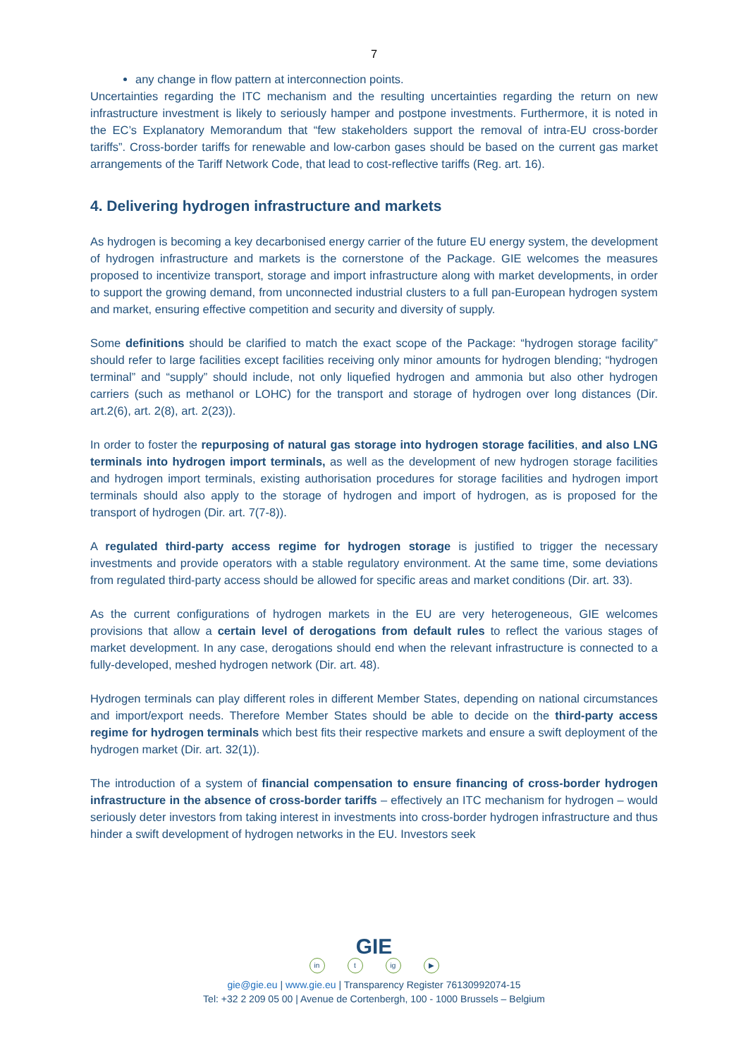7
any change in flow pattern at interconnection points.
Uncertainties regarding the ITC mechanism and the resulting uncertainties regarding the return on new infrastructure investment is likely to seriously hamper and postpone investments. Furthermore, it is noted in the EC’s Explanatory Memorandum that “few stakeholders support the removal of intra-EU cross-border tariffs”. Cross-border tariffs for renewable and low-carbon gases should be based on the current gas market arrangements of the Tariff Network Code, that lead to cost-reflective tariffs (Reg. art. 16).
4. Delivering hydrogen infrastructure and markets
As hydrogen is becoming a key decarbonised energy carrier of the future EU energy system, the development of hydrogen infrastructure and markets is the cornerstone of the Package. GIE welcomes the measures proposed to incentivize transport, storage and import infrastructure along with market developments, in order to support the growing demand, from unconnected industrial clusters to a full pan-European hydrogen system and market, ensuring effective competition and security and diversity of supply.
Some definitions should be clarified to match the exact scope of the Package: “hydrogen storage facility” should refer to large facilities except facilities receiving only minor amounts for hydrogen blending; “hydrogen terminal” and “supply” should include, not only liquefied hydrogen and ammonia but also other hydrogen carriers (such as methanol or LOHC) for the transport and storage of hydrogen over long distances (Dir. art.2(6), art. 2(8), art. 2(23)).
In order to foster the repurposing of natural gas storage into hydrogen storage facilities, and also LNG terminals into hydrogen import terminals, as well as the development of new hydrogen storage facilities and hydrogen import terminals, existing authorisation procedures for storage facilities and hydrogen import terminals should also apply to the storage of hydrogen and import of hydrogen, as is proposed for the transport of hydrogen (Dir. art. 7(7-8)).
A regulated third-party access regime for hydrogen storage is justified to trigger the necessary investments and provide operators with a stable regulatory environment. At the same time, some deviations from regulated third-party access should be allowed for specific areas and market conditions (Dir. art. 33).
As the current configurations of hydrogen markets in the EU are very heterogeneous, GIE welcomes provisions that allow a certain level of derogations from default rules to reflect the various stages of market development. In any case, derogations should end when the relevant infrastructure is connected to a fully-developed, meshed hydrogen network (Dir. art. 48).
Hydrogen terminals can play different roles in different Member States, depending on national circumstances and import/export needs. Therefore Member States should be able to decide on the third-party access regime for hydrogen terminals which best fits their respective markets and ensure a swift deployment of the hydrogen market (Dir. art. 32(1)).
The introduction of a system of financial compensation to ensure financing of cross-border hydrogen infrastructure in the absence of cross-border tariffs – effectively an ITC mechanism for hydrogen – would seriously deter investors from taking interest in investments into cross-border hydrogen infrastructure and thus hinder a swift development of hydrogen networks in the EU. Investors seek
GIE
in t ig ▶
gie@gie.eu | www.gie.eu | Transparency Register 76130992074-15
Tel: +32 2 209 05 00 | Avenue de Cortenbergh, 100 - 1000 Brussels – Belgium